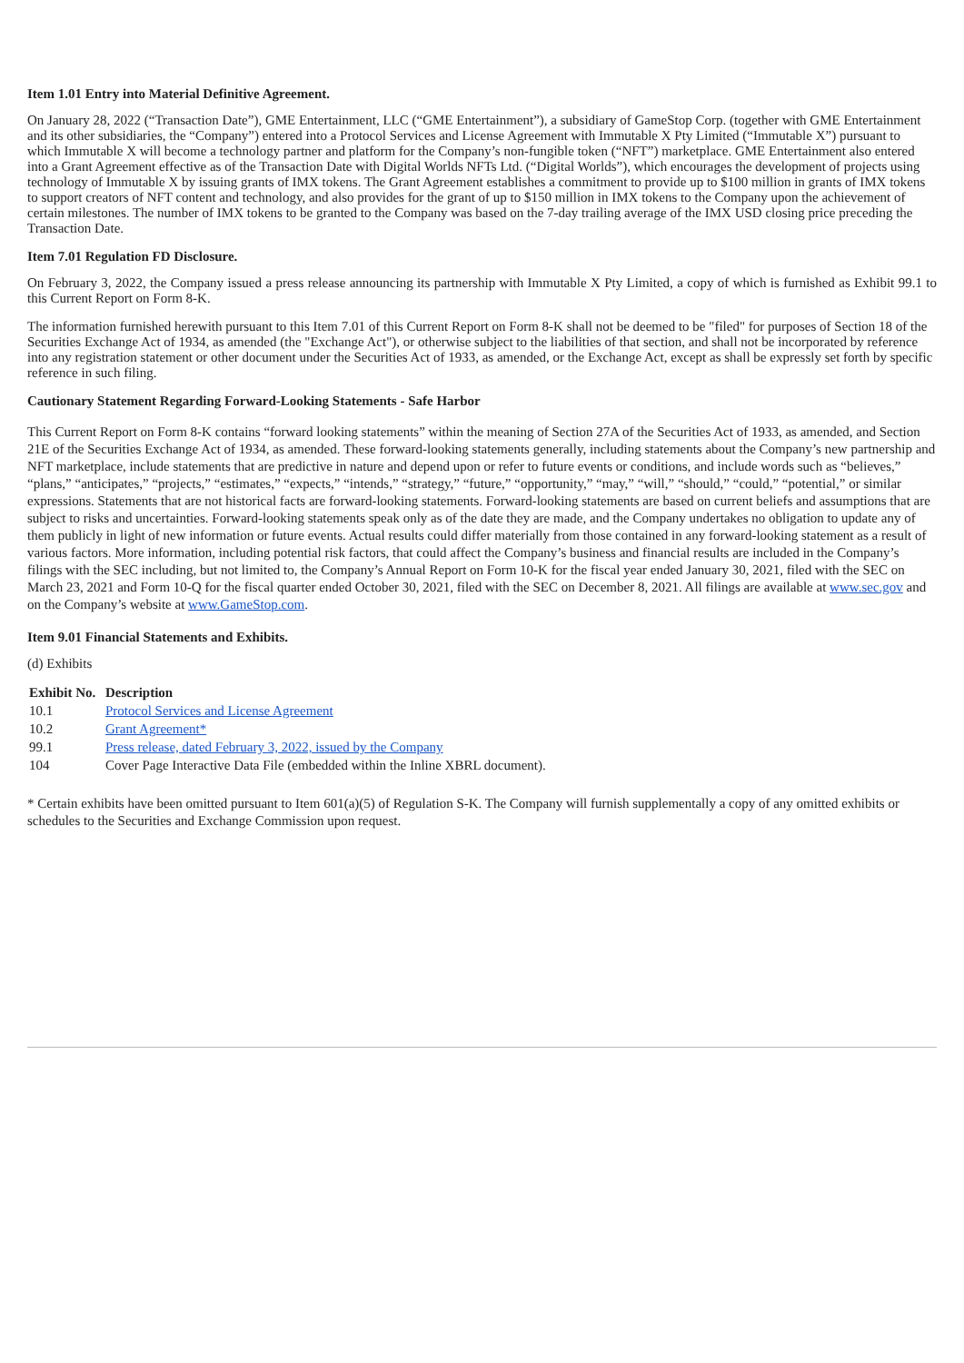Item 1.01 Entry into Material Definitive Agreement.
On January 28, 2022 (“Transaction Date”), GME Entertainment, LLC (“GME Entertainment”), a subsidiary of GameStop Corp. (together with GME Entertainment and its other subsidiaries, the “Company”) entered into a Protocol Services and License Agreement with Immutable X Pty Limited (“Immutable X”) pursuant to which Immutable X will become a technology partner and platform for the Company’s non-fungible token (“NFT”) marketplace. GME Entertainment also entered into a Grant Agreement effective as of the Transaction Date with Digital Worlds NFTs Ltd. (“Digital Worlds”), which encourages the development of projects using technology of Immutable X by issuing grants of IMX tokens. The Grant Agreement establishes a commitment to provide up to $100 million in grants of IMX tokens to support creators of NFT content and technology, and also provides for the grant of up to $150 million in IMX tokens to the Company upon the achievement of certain milestones. The number of IMX tokens to be granted to the Company was based on the 7-day trailing average of the IMX USD closing price preceding the Transaction Date.
Item 7.01 Regulation FD Disclosure.
On February 3, 2022, the Company issued a press release announcing its partnership with Immutable X Pty Limited, a copy of which is furnished as Exhibit 99.1 to this Current Report on Form 8-K.
The information furnished herewith pursuant to this Item 7.01 of this Current Report on Form 8-K shall not be deemed to be "filed" for purposes of Section 18 of the Securities Exchange Act of 1934, as amended (the "Exchange Act"), or otherwise subject to the liabilities of that section, and shall not be incorporated by reference into any registration statement or other document under the Securities Act of 1933, as amended, or the Exchange Act, except as shall be expressly set forth by specific reference in such filing.
Cautionary Statement Regarding Forward-Looking Statements - Safe Harbor
This Current Report on Form 8-K contains “forward looking statements” within the meaning of Section 27A of the Securities Act of 1933, as amended, and Section 21E of the Securities Exchange Act of 1934, as amended. These forward-looking statements generally, including statements about the Company’s new partnership and NFT marketplace, include statements that are predictive in nature and depend upon or refer to future events or conditions, and include words such as “believes,” “plans,” “anticipates,” “projects,” “estimates,” “expects,” “intends,” “strategy,” “future,” “opportunity,” “may,” “will,” “should,” “could,” “potential,” or similar expressions. Statements that are not historical facts are forward-looking statements. Forward-looking statements are based on current beliefs and assumptions that are subject to risks and uncertainties. Forward-looking statements speak only as of the date they are made, and the Company undertakes no obligation to update any of them publicly in light of new information or future events. Actual results could differ materially from those contained in any forward-looking statement as a result of various factors. More information, including potential risk factors, that could affect the Company’s business and financial results are included in the Company’s filings with the SEC including, but not limited to, the Company’s Annual Report on Form 10-K for the fiscal year ended January 30, 2021, filed with the SEC on March 23, 2021 and Form 10-Q for the fiscal quarter ended October 30, 2021, filed with the SEC on December 8, 2021. All filings are available at www.sec.gov and on the Company’s website at www.GameStop.com.
Item 9.01 Financial Statements and Exhibits.
(d) Exhibits
| Exhibit No. | Description |
| --- | --- |
| 10.1 | Protocol Services and License Agreement |
| 10.2 | Grant Agreement* |
| 99.1 | Press release, dated February 3, 2022, issued by the Company |
| 104 | Cover Page Interactive Data File (embedded within the Inline XBRL document). |
* Certain exhibits have been omitted pursuant to Item 601(a)(5) of Regulation S-K. The Company will furnish supplementally a copy of any omitted exhibits or schedules to the Securities and Exchange Commission upon request.